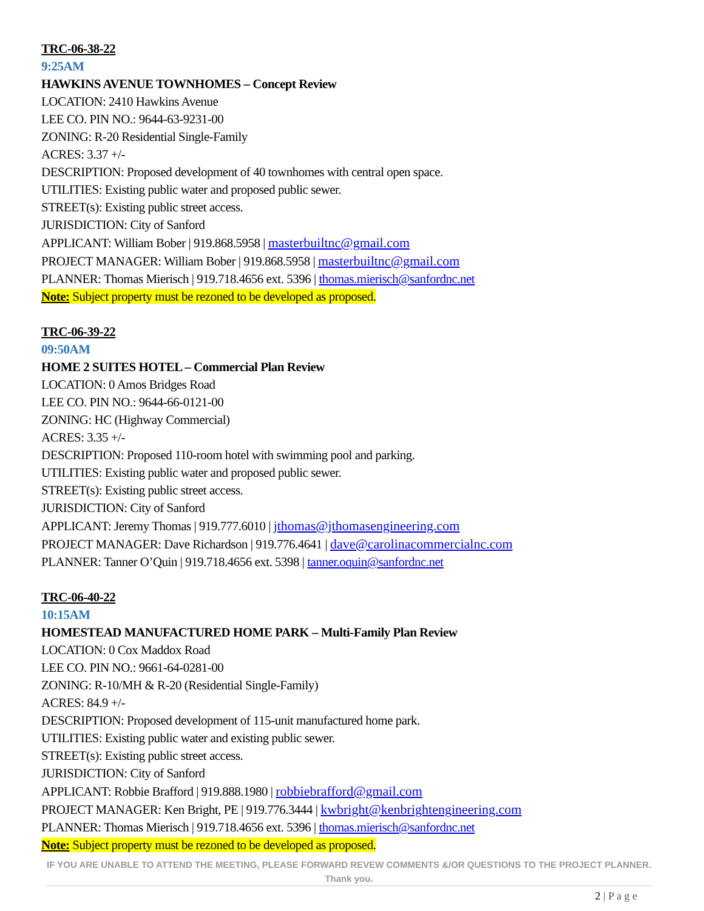TRC-06-38-22
9:25AM
HAWKINS AVENUE TOWNHOMES – Concept Review
LOCATION: 2410 Hawkins Avenue
LEE CO. PIN NO.: 9644-63-9231-00
ZONING: R-20 Residential Single-Family
ACRES: 3.37 +/-
DESCRIPTION: Proposed development of 40 townhomes with central open space.
UTILITIES: Existing public water and proposed public sewer.
STREET(s): Existing public street access.
JURISDICTION: City of Sanford
APPLICANT: William Bober | 919.868.5958 | masterbuiltnc@gmail.com
PROJECT MANAGER: William Bober | 919.868.5958 | masterbuiltnc@gmail.com
PLANNER: Thomas Mierisch | 919.718.4656 ext. 5396 | thomas.mierisch@sanfordnc.net
Note: Subject property must be rezoned to be developed as proposed.
TRC-06-39-22
09:50AM
HOME 2 SUITES HOTEL – Commercial Plan Review
LOCATION: 0 Amos Bridges Road
LEE CO. PIN NO.: 9644-66-0121-00
ZONING: HC (Highway Commercial)
ACRES: 3.35 +/-
DESCRIPTION: Proposed 110-room hotel with swimming pool and parking.
UTILITIES: Existing public water and proposed public sewer.
STREET(s): Existing public street access.
JURISDICTION: City of Sanford
APPLICANT: Jeremy Thomas | 919.777.6010 | jthomas@jthomasengineering.com
PROJECT MANAGER: Dave Richardson | 919.776.4641 | dave@carolinacommercialnc.com
PLANNER: Tanner O’Quin | 919.718.4656 ext. 5398 | tanner.oquin@sanfordnc.net
TRC-06-40-22
10:15AM
HOMESTEAD MANUFACTURED HOME PARK – Multi-Family Plan Review
LOCATION: 0 Cox Maddox Road
LEE CO. PIN NO.: 9661-64-0281-00
ZONING: R-10/MH & R-20 (Residential Single-Family)
ACRES: 84.9 +/-
DESCRIPTION: Proposed development of 115-unit manufactured home park.
UTILITIES: Existing public water and existing public sewer.
STREET(s): Existing public street access.
JURISDICTION: City of Sanford
APPLICANT: Robbie Brafford | 919.888.1980 | robbiebrafford@gmail.com
PROJECT MANAGER: Ken Bright, PE | 919.776.3444 | kwbright@kenbrightengineering.com
PLANNER: Thomas Mierisch | 919.718.4656 ext. 5396 | thomas.mierisch@sanfordnc.net
Note: Subject property must be rezoned to be developed as proposed.
IF YOU ARE UNABLE TO ATTEND THE MEETING, PLEASE FORWARD REVEW COMMENTS &/OR QUESTIONS TO THE PROJECT PLANNER. Thank you.
2 | P a g e